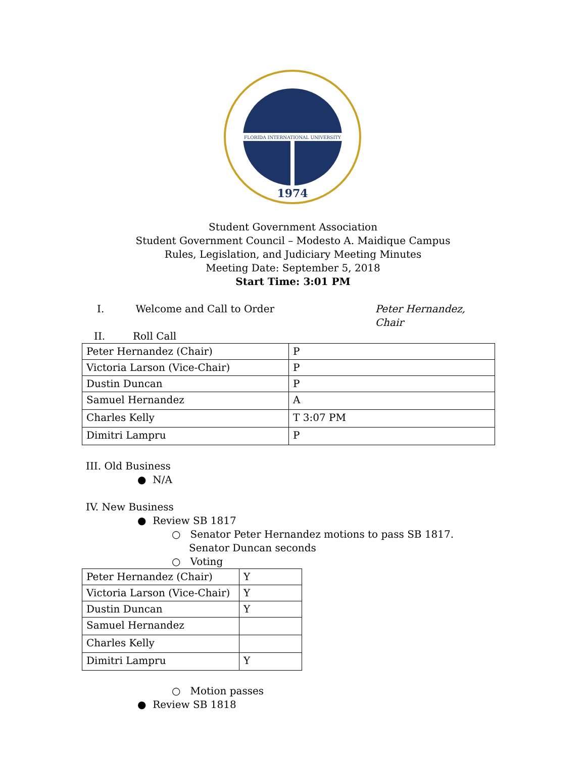FLORIDA INTERNATIONAL UNIVERSITY
1974
Student Government Association
Student Government Council – Modesto A. Maidique Campus
Rules, Legislation, and Judiciary Meeting Minutes
Meeting Date: September 5, 2018
Start Time: 3:01 PM
I. Welcome and Call to Order Peter Hernandez, Chair
II. Roll Call
| Peter Hernandez (Chair) | P |
| Victoria Larson (Vice-Chair) | P |
| Dustin Duncan | P |
| Samuel Hernandez | A |
| Charles Kelly | T 3:07 PM |
| Dimitri Lampru | P |
III. Old Business
● N/A
IV. New Business
● Review SB 1817
○ Senator Peter Hernandez motions to pass SB 1817. Senator Duncan seconds
○ Voting
| Peter Hernandez (Chair) | Y |
| Victoria Larson (Vice-Chair) | Y |
| Dustin Duncan | Y |
| Samuel Hernandez | |
| Charles Kelly | |
| Dimitri Lampru | Y |
○ Motion passes
● Review SB 1818